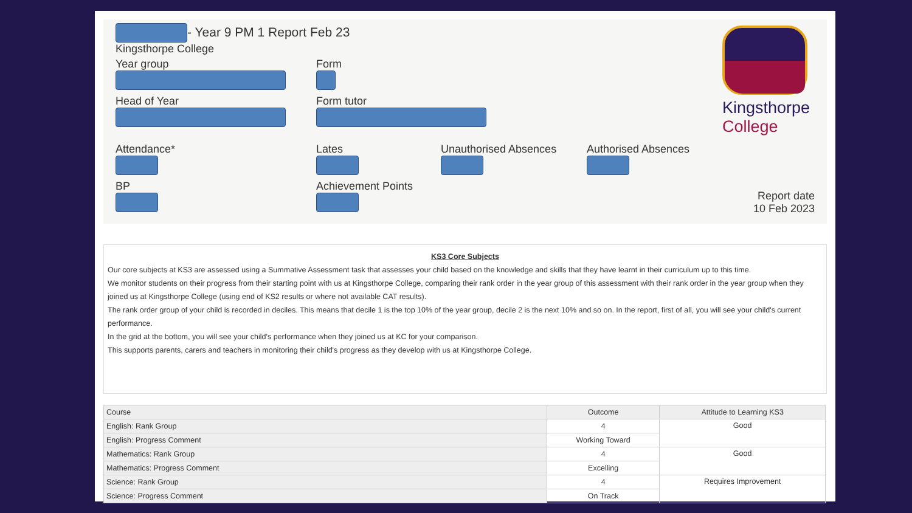- Year 9 PM 1 Report Feb 23
Kingsthorpe College
Year group
Form
Head of Year
Form tutor
Attendance*
Lates
Unauthorised Absences
Authorised Absences
BP
Achievement Points
Kingsthorpe
College
Report date
10 Feb 2023
KS3 Core Subjects
Our core subjects at KS3 are assessed using a Summative Assessment task that assesses your child based on the knowledge and skills that they have learnt in their curriculum up to this time.
We monitor students on their progress from their starting point with us at Kingsthorpe College, comparing their rank order in the year group of this assessment with their rank order in the year group when they joined us at Kingsthorpe College (using end of KS2 results or where not available CAT results).
The rank order group of your child is recorded in deciles. This means that decile 1 is the top 10% of the year group, decile 2 is the next 10% and so on. In the report, first of all, you will see your child's current performance.
In the grid at the bottom, you will see your child's performance when they joined us at KC for your comparison.
This supports parents, carers and teachers in monitoring their child's progress as they develop with us at Kingsthorpe College.
| Course | Outcome | Attitude to Learning KS3 |
| --- | --- | --- |
| English: Rank Group | 4 | Good |
| English: Progress Comment | Working Toward | |
| Mathematics: Rank Group | 4 | Good |
| Mathematics: Progress Comment | Excelling | |
| Science: Rank Group | 4 | Requires Improvement |
| Science: Progress Comment | On Track | |